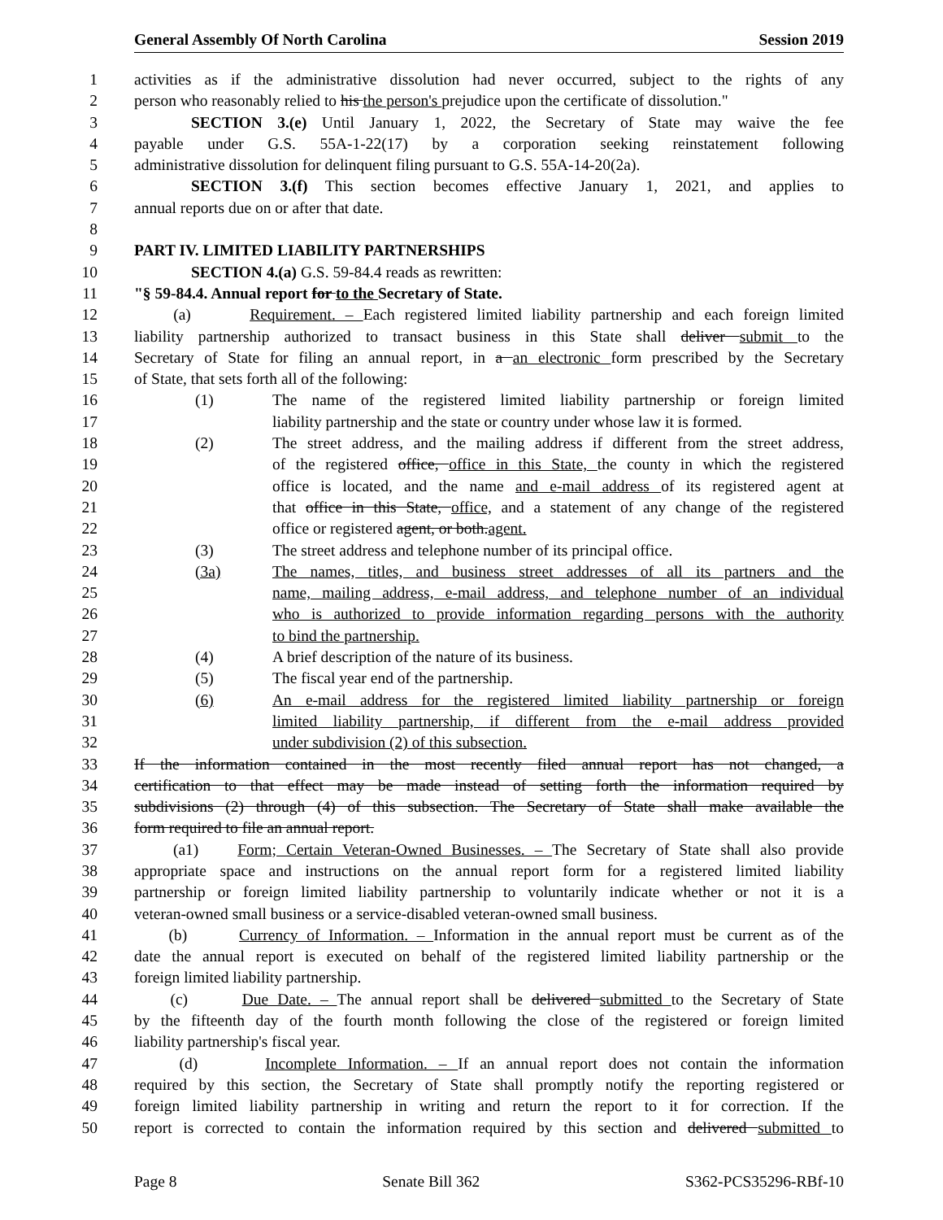General Assembly Of North Carolina Session 2019
1 activities as if the administrative dissolution had never occurred, subject to the rights of any
2 person who reasonably relied to his the person's prejudice upon the certificate of dissolution."
3 SECTION 3.(e) Until January 1, 2022, the Secretary of State may waive the fee
4 payable under G.S. 55A-1-22(17) by a corporation seeking reinstatement following
5 administrative dissolution for delinquent filing pursuant to G.S. 55A-14-20(2a).
6 SECTION 3.(f) This section becomes effective January 1, 2021, and applies to
7 annual reports due on or after that date.
8
9 PART IV. LIMITED LIABILITY PARTNERSHIPS
10 SECTION 4.(a) G.S. 59-84.4 reads as rewritten:
11 "§ 59-84.4. Annual report for to the Secretary of State.
12 (a) Requirement. – Each registered limited liability partnership and each foreign limited
13 liability partnership authorized to transact business in this State shall deliver submit to the
14 Secretary of State for filing an annual report, in a an electronic form prescribed by the Secretary
15 of State, that sets forth all of the following:
16 (1) The name of the registered limited liability partnership or foreign limited
17 liability partnership and the state or country under whose law it is formed.
18 (2) The street address, and the mailing address if different from the street address,
19 of the registered office, office in this State, the county in which the registered
20 office is located, and the name and e-mail address of its registered agent at
21 that office in this State, office, and a statement of any change of the registered
22 office or registered agent, or both.agent.
23 (3) The street address and telephone number of its principal office.
24 (3a) The names, titles, and business street addresses of all its partners and the
25 name, mailing address, e-mail address, and telephone number of an individual
26 who is authorized to provide information regarding persons with the authority
27 to bind the partnership.
28 (4) A brief description of the nature of its business.
29 (5) The fiscal year end of the partnership.
30 (6) An e-mail address for the registered limited liability partnership or foreign
31 limited liability partnership, if different from the e-mail address provided
32 under subdivision (2) of this subsection.
33 If the information contained in the most recently filed annual report has not changed, a
34 certification to that effect may be made instead of setting forth the information required by
35 subdivisions (2) through (4) of this subsection. The Secretary of State shall make available the
36 form required to file an annual report.
37 (a1) Form; Certain Veteran-Owned Businesses. – The Secretary of State shall also provide
38 appropriate space and instructions on the annual report form for a registered limited liability
39 partnership or foreign limited liability partnership to voluntarily indicate whether or not it is a
40 veteran-owned small business or a service-disabled veteran-owned small business.
41 (b) Currency of Information. – Information in the annual report must be current as of the
42 date the annual report is executed on behalf of the registered limited liability partnership or the
43 foreign limited liability partnership.
44 (c) Due Date. – The annual report shall be delivered submitted to the Secretary of State
45 by the fifteenth day of the fourth month following the close of the registered or foreign limited
46 liability partnership's fiscal year.
47 (d) Incomplete Information. – If an annual report does not contain the information
48 required by this section, the Secretary of State shall promptly notify the reporting registered or
49 foreign limited liability partnership in writing and return the report to it for correction. If the
50 report is corrected to contain the information required by this section and delivered submitted to
Page 8 Senate Bill 362 S362-PCS35296-RBf-10